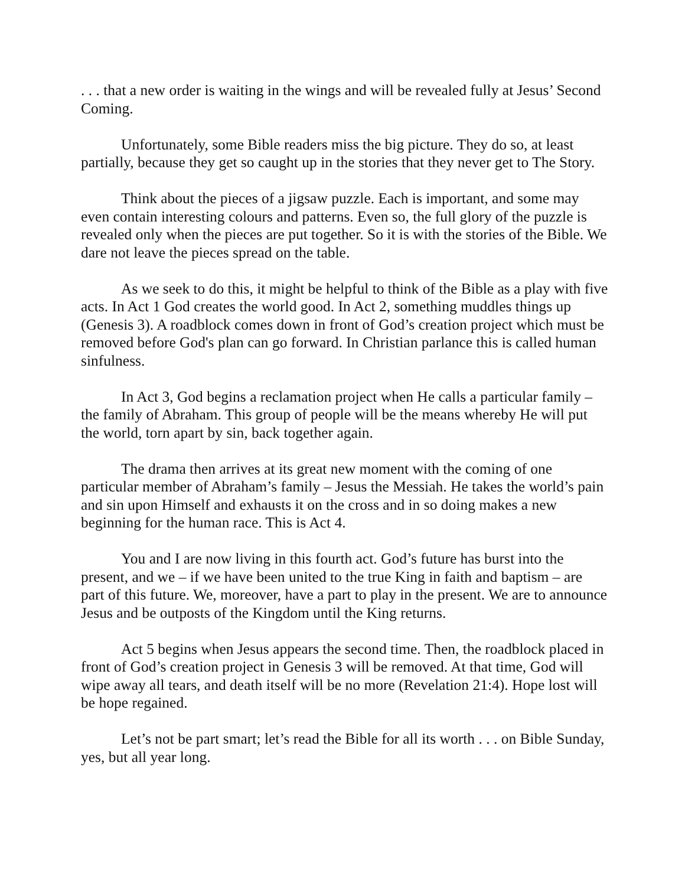. . . that a new order is waiting in the wings and will be revealed fully at Jesus’ Second Coming.
Unfortunately, some Bible readers miss the big picture. They do so, at least partially, because they get so caught up in the stories that they never get to The Story.
Think about the pieces of a jigsaw puzzle. Each is important, and some may even contain interesting colours and patterns. Even so, the full glory of the puzzle is revealed only when the pieces are put together. So it is with the stories of the Bible. We dare not leave the pieces spread on the table.
As we seek to do this, it might be helpful to think of the Bible as a play with five acts. In Act 1 God creates the world good. In Act 2, something muddles things up (Genesis 3). A roadblock comes down in front of God’s creation project which must be removed before God's plan can go forward. In Christian parlance this is called human sinfulness.
In Act 3, God begins a reclamation project when He calls a particular family – the family of Abraham. This group of people will be the means whereby He will put the world, torn apart by sin, back together again.
The drama then arrives at its great new moment with the coming of one particular member of Abraham’s family – Jesus the Messiah. He takes the world’s pain and sin upon Himself and exhausts it on the cross and in so doing makes a new beginning for the human race. This is Act 4.
You and I are now living in this fourth act. God’s future has burst into the present, and we – if we have been united to the true King in faith and baptism – are part of this future. We, moreover, have a part to play in the present. We are to announce Jesus and be outposts of the Kingdom until the King returns.
Act 5 begins when Jesus appears the second time. Then, the roadblock placed in front of God’s creation project in Genesis 3 will be removed. At that time, God will wipe away all tears, and death itself will be no more (Revelation 21:4). Hope lost will be hope regained.
Let’s not be part smart; let’s read the Bible for all its worth . . . on Bible Sunday, yes, but all year long.